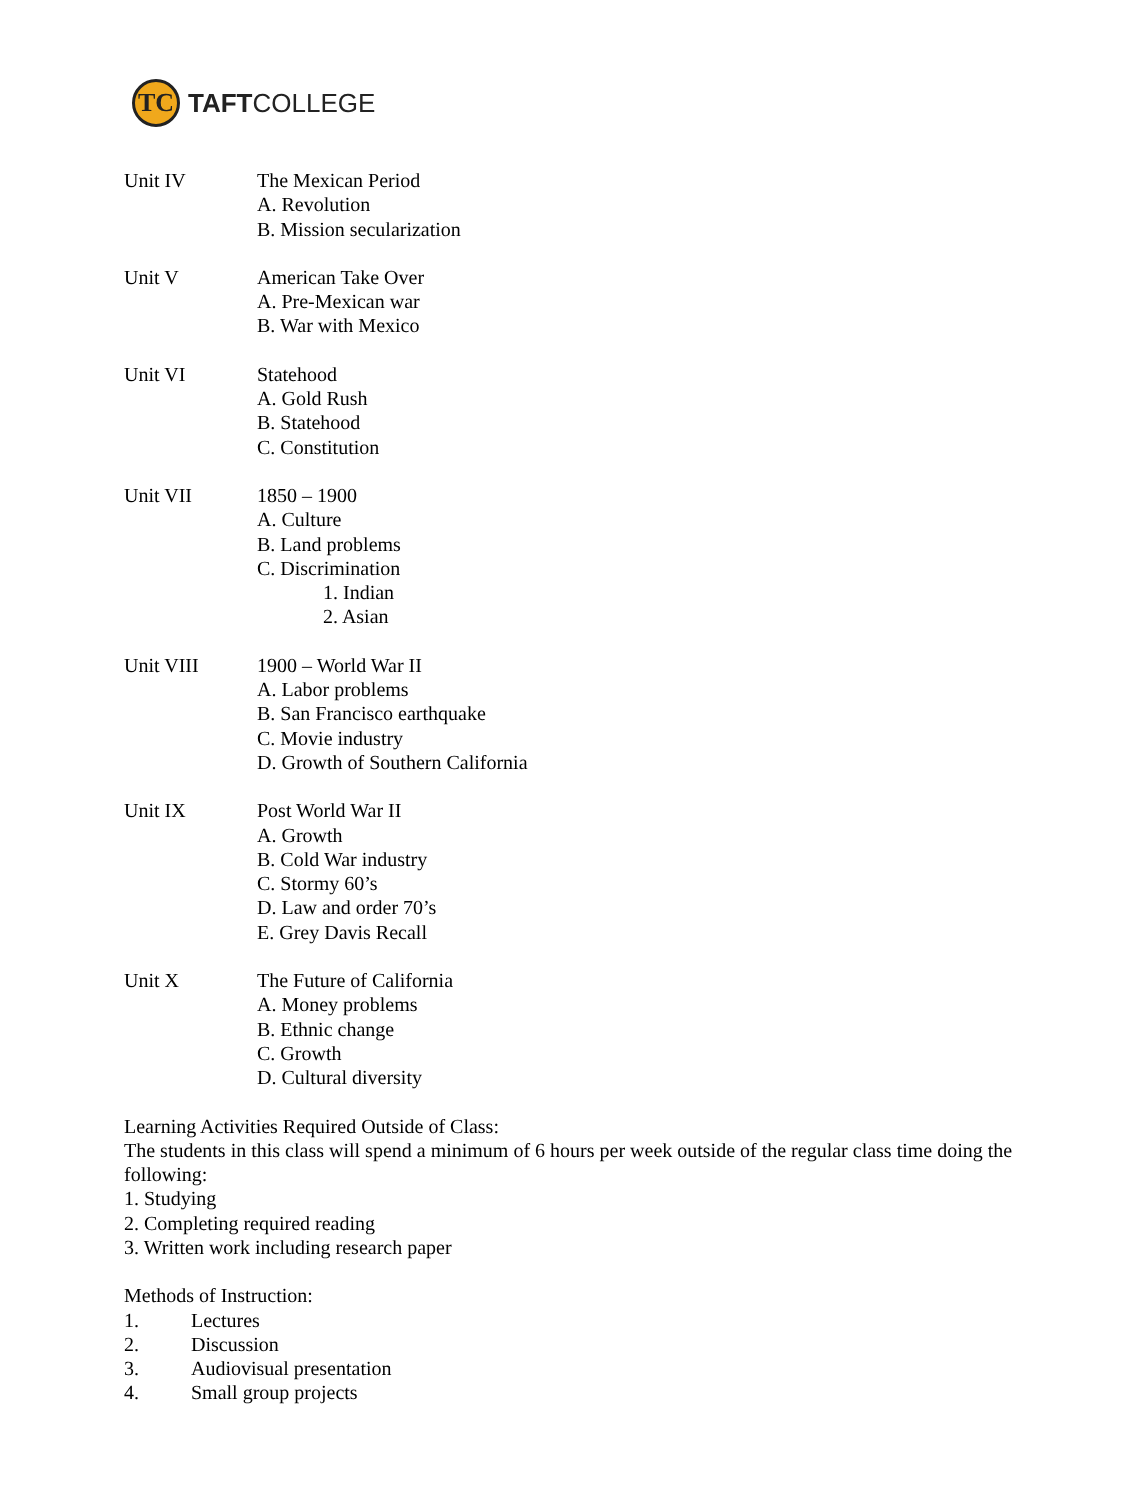TC
TAFTCOLLEGE
Unit IV The Mexican Period
A. Revolution
B. Mission secularization
Unit V American Take Over
A. Pre-Mexican war
B. War with Mexico
Unit VI Statehood
A. Gold Rush
B. Statehood
C. Constitution
Unit VII 1850 – 1900
A. Culture
B. Land problems
C. Discrimination
1. Indian
2. Asian
Unit VIII 1900 – World War II
A. Labor problems
B. San Francisco earthquake
C. Movie industry
D. Growth of Southern California
Unit IX Post World War II
A. Growth
B. Cold War industry
C. Stormy 60’s
D. Law and order 70’s
E. Grey Davis Recall
Unit X The Future of California
A. Money problems
B. Ethnic change
C. Growth
D. Cultural diversity
Learning Activities Required Outside of Class:
The students in this class will spend a minimum of 6 hours per week outside of the regular class time doing the following:
1. Studying
2. Completing required reading
3. Written work including research paper
Methods of Instruction:
1. Lectures
2. Discussion
3. Audiovisual presentation
4. Small group projects